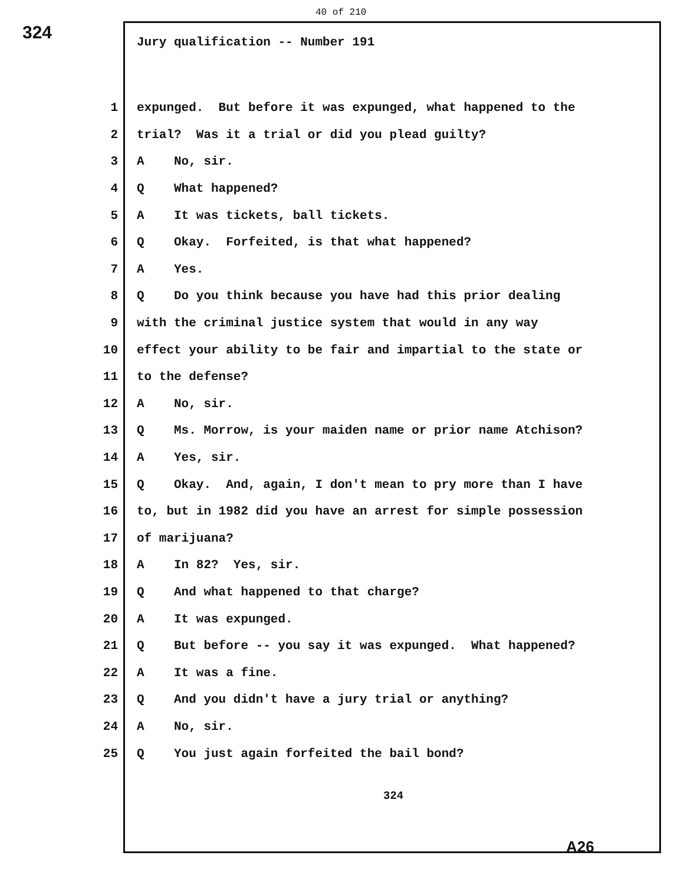324
40 of 210
Jury qualification -- Number 191
1 expunged. But before it was expunged, what happened to the
2 trial? Was it a trial or did you plead guilty?
3 A No, sir.
4 Q What happened?
5 A It was tickets, ball tickets.
6 Q Okay. Forfeited, is that what happened?
7 A Yes.
8 Q Do you think because you have had this prior dealing
9 with the criminal justice system that would in any way
10 effect your ability to be fair and impartial to the state or
11 to the defense?
12 A No, sir.
13 Q Ms. Morrow, is your maiden name or prior name Atchison?
14 A Yes, sir.
15 Q Okay. And, again, I don't mean to pry more than I have
16 to, but in 1982 did you have an arrest for simple possession
17 of marijuana?
18 A In 82? Yes, sir.
19 Q And what happened to that charge?
20 A It was expunged.
21 Q But before -- you say it was expunged. What happened?
22 A It was a fine.
23 Q And you didn't have a jury trial or anything?
24 A No, sir.
25 Q You just again forfeited the bail bond?
324
A26